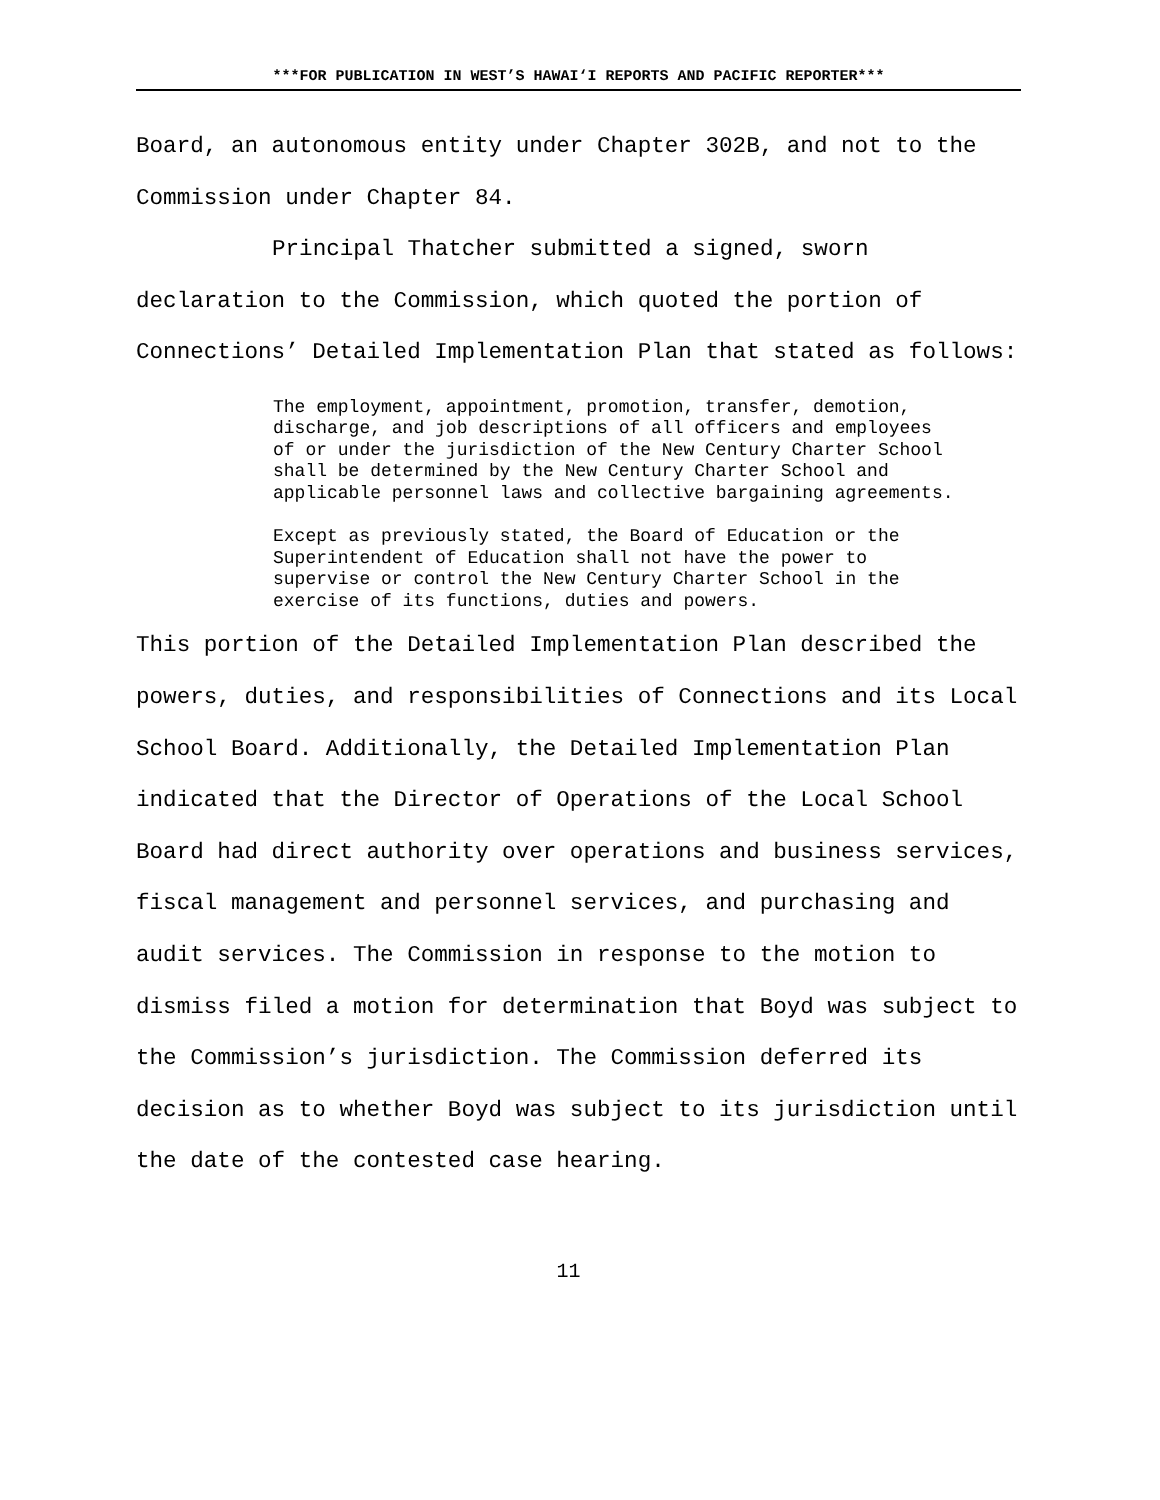***FOR PUBLICATION IN WEST’S HAWAI‘I REPORTS AND PACIFIC REPORTER***
Board, an autonomous entity under Chapter 302B, and not to the Commission under Chapter 84.
Principal Thatcher submitted a signed, sworn declaration to the Commission, which quoted the portion of Connections’ Detailed Implementation Plan that stated as follows:
The employment, appointment, promotion, transfer, demotion, discharge, and job descriptions of all officers and employees of or under the jurisdiction of the New Century Charter School shall be determined by the New Century Charter School and applicable personnel laws and collective bargaining agreements.
Except as previously stated, the Board of Education or the Superintendent of Education shall not have the power to supervise or control the New Century Charter School in the exercise of its functions, duties and powers.
This portion of the Detailed Implementation Plan described the powers, duties, and responsibilities of Connections and its Local School Board. Additionally, the Detailed Implementation Plan indicated that the Director of Operations of the Local School Board had direct authority over operations and business services, fiscal management and personnel services, and purchasing and audit services. The Commission in response to the motion to dismiss filed a motion for determination that Boyd was subject to the Commission’s jurisdiction. The Commission deferred its decision as to whether Boyd was subject to its jurisdiction until the date of the contested case hearing.
11